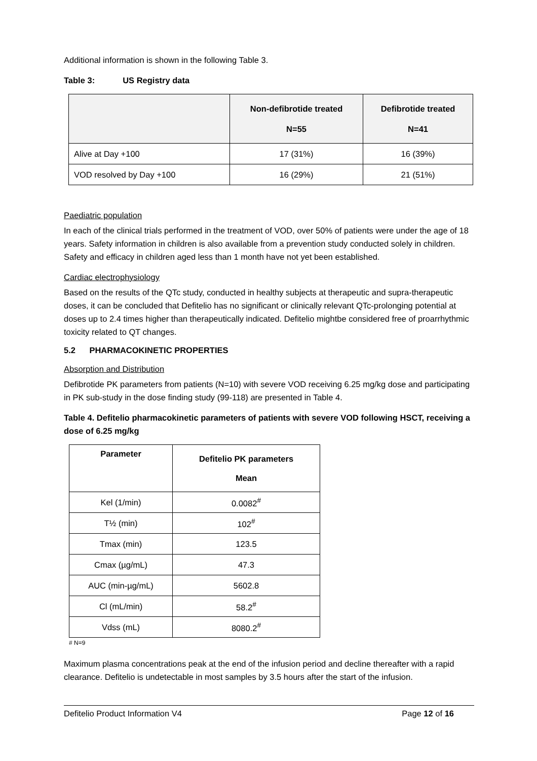Additional information is shown in the following Table 3.
Table 3: US Registry data
| | Non-defibrotide treated N=55 | Defibrotide treated N=41 |
| --- | --- | --- |
| Alive at Day +100 | 17 (31%) | 16 (39%) |
| VOD resolved by Day +100 | 16 (29%) | 21 (51%) |
Paediatric population
In each of the clinical trials performed in the treatment of VOD, over 50% of patients were under the age of 18 years. Safety information in children is also available from a prevention study conducted solely in children. Safety and efficacy in children aged less than 1 month have not yet been established.
Cardiac electrophysiology
Based on the results of the QTc study, conducted in healthy subjects at therapeutic and supra-therapeutic doses, it can be concluded that Defitelio has no significant or clinically relevant QTc-prolonging potential at doses up to 2.4 times higher than therapeutically indicated. Defitelio mightbe considered free of proarrhythmic toxicity related to QT changes.
5.2 PHARMACOKINETIC PROPERTIES
Absorption and Distribution
Defibrotide PK parameters from patients (N=10) with severe VOD receiving 6.25 mg/kg dose and participating in PK sub-study in the dose finding study (99-118) are presented in Table 4.
Table 4. Defitelio pharmacokinetic parameters of patients with severe VOD following HSCT, receiving a dose of 6.25 mg/kg
| Parameter | Defitelio PK parameters Mean |
| --- | --- |
| Kel (1/min) | 0.0082<sup>#</sup> |
| T½ (min) | 102<sup>#</sup> |
| Tmax (min) | 123.5 |
| Cmax (µg/mL) | 47.3 |
| AUC (min-µg/mL) | 5602.8 |
| Cl (mL/min) | 58.2<sup>#</sup> |
| Vdss (mL) | 8080.2<sup>#</sup> |
# N=9
Maximum plasma concentrations peak at the end of the infusion period and decline thereafter with a rapid clearance. Defitelio is undetectable in most samples by 3.5 hours after the start of the infusion.
Defitelio Product Information V4 Page 12 of 16